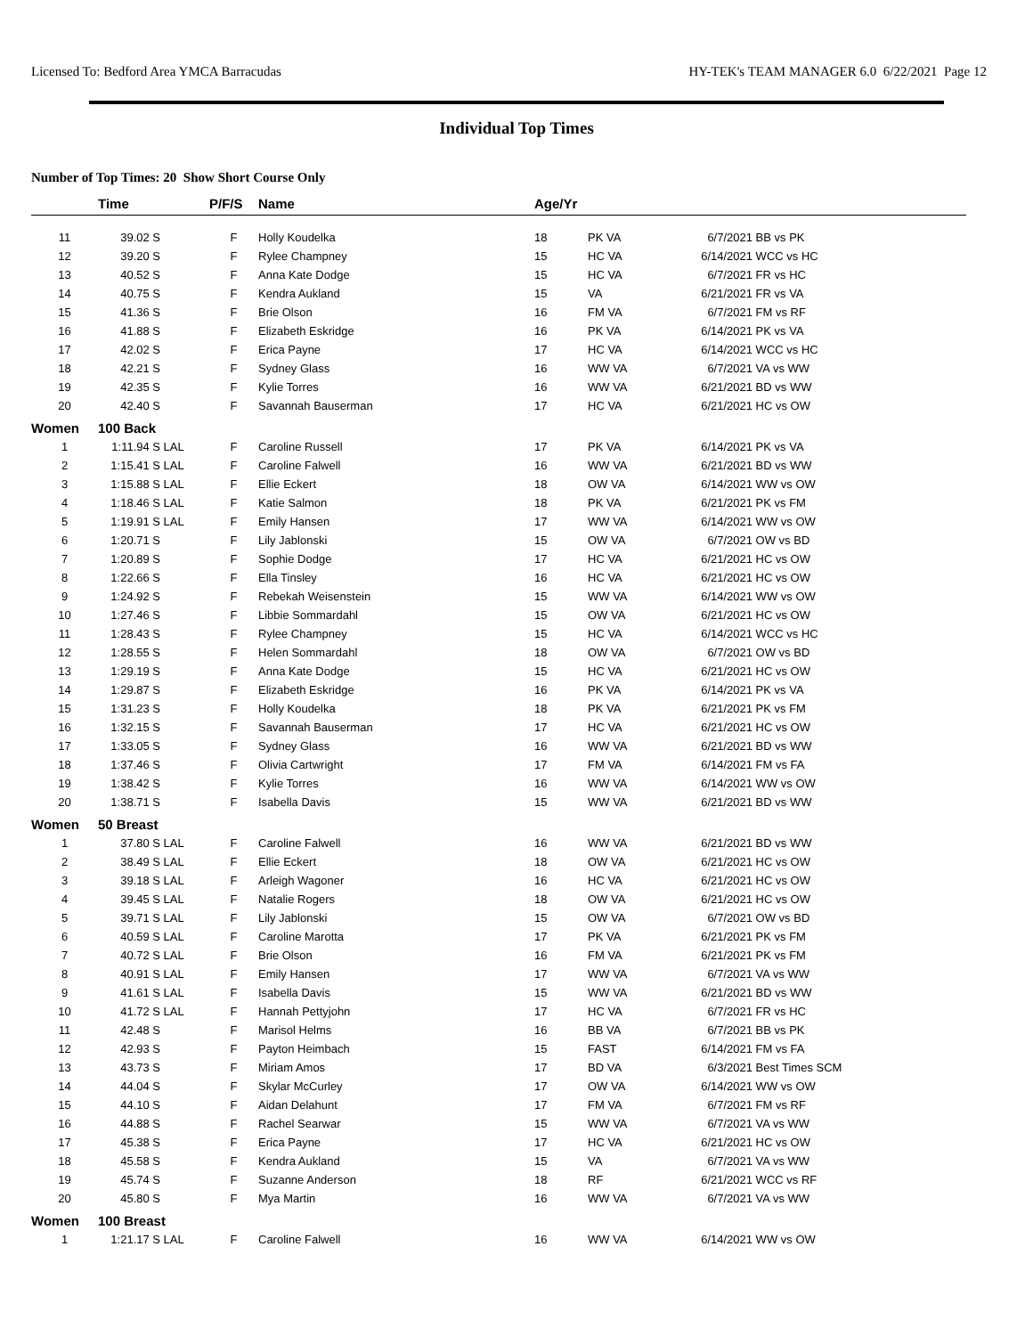Licensed To: Bedford Area YMCA Barracudas HY-TEK's TEAM MANAGER 6.0 6/22/2021 Page 12
Individual Top Times
Number of Top Times: 20 Show Short Course Only
| | Time | | P/F/S | Name | Age/Yr | | | |
| --- | --- | --- | --- | --- | --- | --- | --- | --- |
| 11 | 39.02 S | | F | Holly Koudelka | 18 | PK VA | 6/7/2021 | BB vs PK |
| 12 | 39.20 S | | F | Rylee Champney | 15 | HC VA | 6/14/2021 | WCC vs HC |
| 13 | 40.52 S | | F | Anna Kate Dodge | 15 | HC VA | 6/7/2021 | FR vs HC |
| 14 | 40.75 S | | F | Kendra Aukland | 15 | VA | 6/21/2021 | FR vs VA |
| 15 | 41.36 S | | F | Brie Olson | 16 | FM VA | 6/7/2021 | FM vs RF |
| 16 | 41.88 S | | F | Elizabeth Eskridge | 16 | PK VA | 6/14/2021 | PK vs VA |
| 17 | 42.02 S | | F | Erica Payne | 17 | HC VA | 6/14/2021 | WCC vs HC |
| 18 | 42.21 S | | F | Sydney Glass | 16 | WW VA | 6/7/2021 | VA vs WW |
| 19 | 42.35 S | | F | Kylie Torres | 16 | WW VA | 6/21/2021 | BD vs WW |
| 20 | 42.40 S | | F | Savannah Bauserman | 17 | HC VA | 6/21/2021 | HC vs OW |
| Women | 100 Back | | | | | | | |
| 1 | 1:11.94 S | LAL | F | Caroline Russell | 17 | PK VA | 6/14/2021 | PK vs VA |
| 2 | 1:15.41 S | LAL | F | Caroline Falwell | 16 | WW VA | 6/21/2021 | BD vs WW |
| 3 | 1:15.88 S | LAL | F | Ellie Eckert | 18 | OW VA | 6/14/2021 | WW vs OW |
| 4 | 1:18.46 S | LAL | F | Katie Salmon | 18 | PK VA | 6/21/2021 | PK vs FM |
| 5 | 1:19.91 S | LAL | F | Emily Hansen | 17 | WW VA | 6/14/2021 | WW vs OW |
| 6 | 1:20.71 S | | F | Lily Jablonski | 15 | OW VA | 6/7/2021 | OW vs BD |
| 7 | 1:20.89 S | | F | Sophie Dodge | 17 | HC VA | 6/21/2021 | HC vs OW |
| 8 | 1:22.66 S | | F | Ella Tinsley | 16 | HC VA | 6/21/2021 | HC vs OW |
| 9 | 1:24.92 S | | F | Rebekah Weisenstein | 15 | WW VA | 6/14/2021 | WW vs OW |
| 10 | 1:27.46 S | | F | Libbie Sommardahl | 15 | OW VA | 6/21/2021 | HC vs OW |
| 11 | 1:28.43 S | | F | Rylee Champney | 15 | HC VA | 6/14/2021 | WCC vs HC |
| 12 | 1:28.55 S | | F | Helen Sommardahl | 18 | OW VA | 6/7/2021 | OW vs BD |
| 13 | 1:29.19 S | | F | Anna Kate Dodge | 15 | HC VA | 6/21/2021 | HC vs OW |
| 14 | 1:29.87 S | | F | Elizabeth Eskridge | 16 | PK VA | 6/14/2021 | PK vs VA |
| 15 | 1:31.23 S | | F | Holly Koudelka | 18 | PK VA | 6/21/2021 | PK vs FM |
| 16 | 1:32.15 S | | F | Savannah Bauserman | 17 | HC VA | 6/21/2021 | HC vs OW |
| 17 | 1:33.05 S | | F | Sydney Glass | 16 | WW VA | 6/21/2021 | BD vs WW |
| 18 | 1:37.46 S | | F | Olivia Cartwright | 17 | FM VA | 6/14/2021 | FM vs FA |
| 19 | 1:38.42 S | | F | Kylie Torres | 16 | WW VA | 6/14/2021 | WW vs OW |
| 20 | 1:38.71 S | | F | Isabella Davis | 15 | WW VA | 6/21/2021 | BD vs WW |
| Women | 50 Breast | | | | | | | |
| 1 | 37.80 S | LAL | F | Caroline Falwell | 16 | WW VA | 6/21/2021 | BD vs WW |
| 2 | 38.49 S | LAL | F | Ellie Eckert | 18 | OW VA | 6/21/2021 | HC vs OW |
| 3 | 39.18 S | LAL | F | Arleigh Wagoner | 16 | HC VA | 6/21/2021 | HC vs OW |
| 4 | 39.45 S | LAL | F | Natalie Rogers | 18 | OW VA | 6/21/2021 | HC vs OW |
| 5 | 39.71 S | LAL | F | Lily Jablonski | 15 | OW VA | 6/7/2021 | OW vs BD |
| 6 | 40.59 S | LAL | F | Caroline Marotta | 17 | PK VA | 6/21/2021 | PK vs FM |
| 7 | 40.72 S | LAL | F | Brie Olson | 16 | FM VA | 6/21/2021 | PK vs FM |
| 8 | 40.91 S | LAL | F | Emily Hansen | 17 | WW VA | 6/7/2021 | VA vs WW |
| 9 | 41.61 S | LAL | F | Isabella Davis | 15 | WW VA | 6/21/2021 | BD vs WW |
| 10 | 41.72 S | LAL | F | Hannah Pettyjohn | 17 | HC VA | 6/7/2021 | FR vs HC |
| 11 | 42.48 S | | F | Marisol Helms | 16 | BB VA | 6/7/2021 | BB vs PK |
| 12 | 42.93 S | | F | Payton Heimbach | 15 | FAST | 6/14/2021 | FM vs FA |
| 13 | 43.73 S | | F | Miriam Amos | 17 | BD VA | 6/3/2021 | Best Times SCM |
| 14 | 44.04 S | | F | Skylar McCurley | 17 | OW VA | 6/14/2021 | WW vs OW |
| 15 | 44.10 S | | F | Aidan Delahunt | 17 | FM VA | 6/7/2021 | FM vs RF |
| 16 | 44.88 S | | F | Rachel Searwar | 15 | WW VA | 6/7/2021 | VA vs WW |
| 17 | 45.38 S | | F | Erica Payne | 17 | HC VA | 6/21/2021 | HC vs OW |
| 18 | 45.58 S | | F | Kendra Aukland | 15 | VA | 6/7/2021 | VA vs WW |
| 19 | 45.74 S | | F | Suzanne Anderson | 18 | RF | 6/21/2021 | WCC vs RF |
| 20 | 45.80 S | | F | Mya Martin | 16 | WW VA | 6/7/2021 | VA vs WW |
| Women | 100 Breast | | | | | | | |
| 1 | 1:21.17 S | LAL | F | Caroline Falwell | 16 | WW VA | 6/14/2021 | WW vs OW |